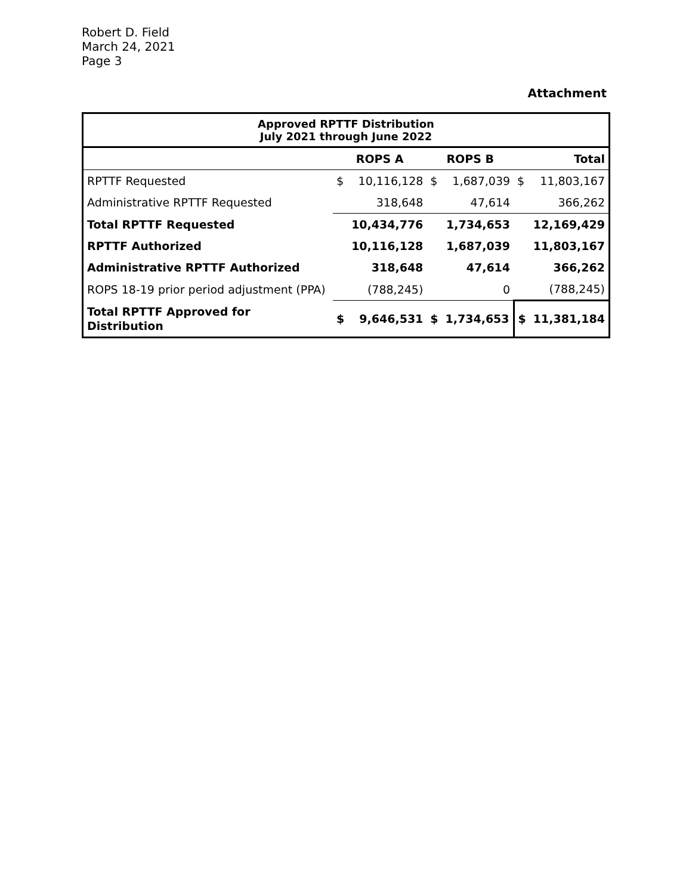Robert D. Field
March 24, 2021
Page 3
Attachment
| Approved RPTTF Distribution July 2021 through June 2022 | | | | | | |
| --- | --- | --- | --- | --- | --- | --- |
| | ROPS A | | ROPS B | | Total | |
| RPTTF Requested | $ | 10,116,128 | $ | 1,687,039 | $ | 11,803,167 |
| Administrative RPTTF Requested | | 318,648 | | 47,614 | | 366,262 |
| Total RPTTF Requested | | 10,434,776 | | 1,734,653 | | 12,169,429 |
| RPTTF Authorized | | 10,116,128 | | 1,687,039 | | 11,803,167 |
| Administrative RPTTF Authorized | | 318,648 | | 47,614 | | 366,262 |
| ROPS 18-19 prior period adjustment (PPA) | | (788,245) | | 0 | | (788,245) |
| Total RPTTF Approved for Distribution | $ | 9,646,531 | $ | 1,734,653 | $ | 11,381,184 |